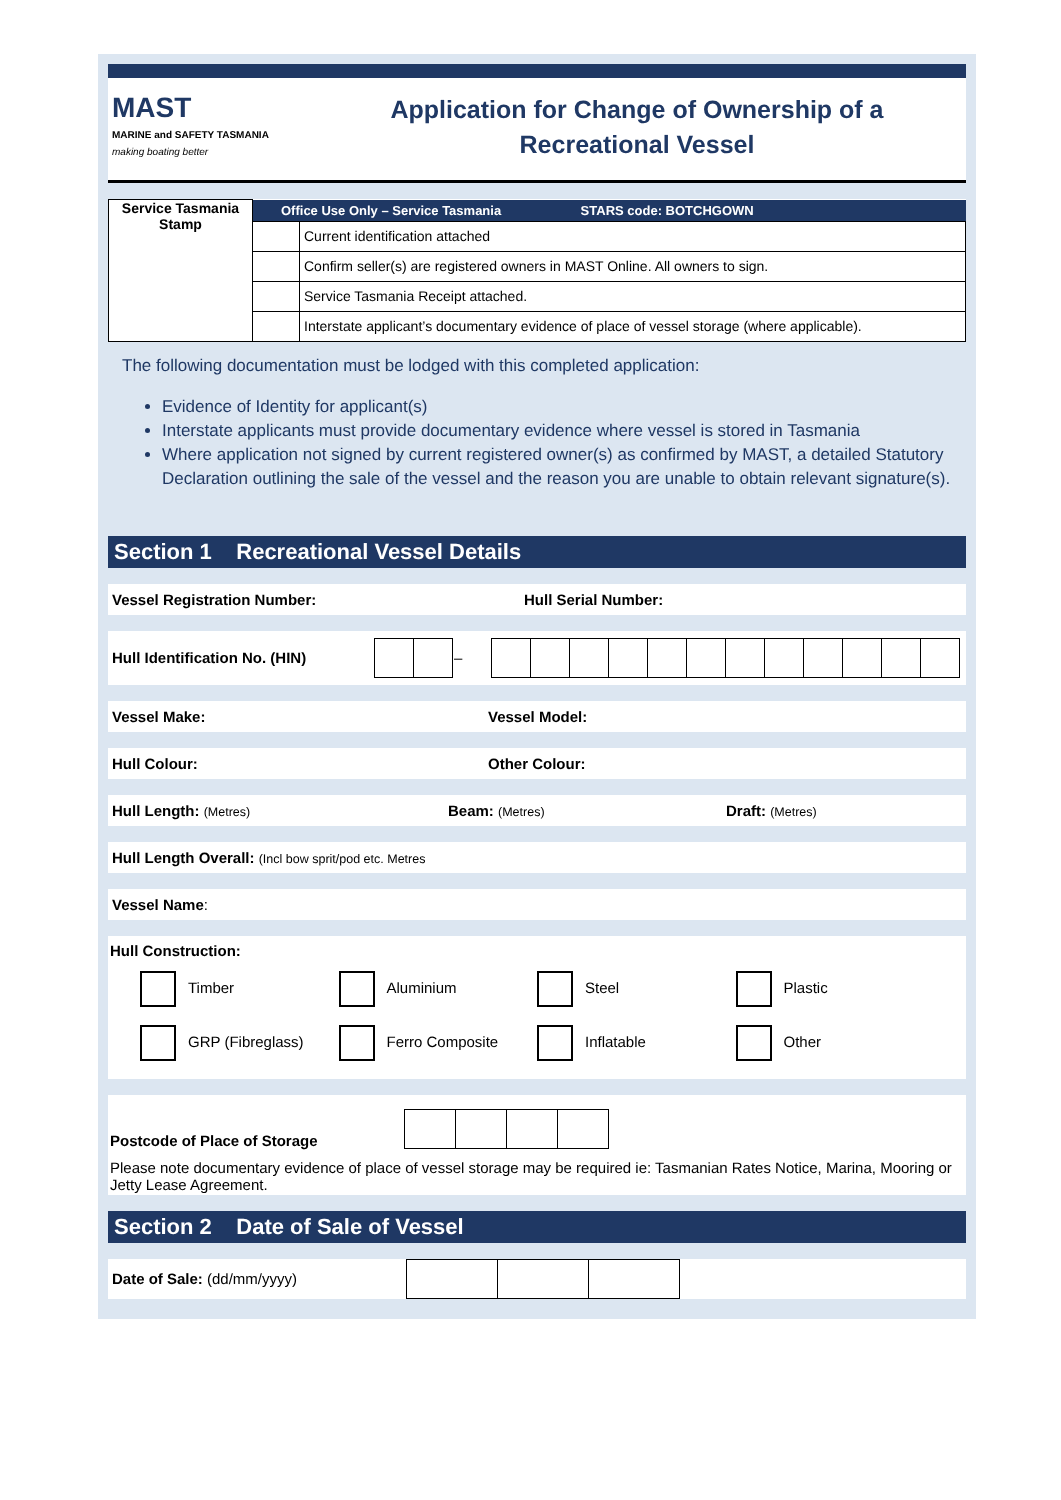MAST
MARINE and SAFETY TASMANIA
making boating better
Application for Change of Ownership of a
Recreational Vessel
| Service Tasmania Stamp | Office Use Only – Service Tasmania STARS code: BOTCHGOWN | |
| | | Current identification attached |
| | | Confirm seller(s) are registered owners in MAST Online. All owners to sign. |
| | | Service Tasmania Receipt attached. |
| | | Interstate applicant’s documentary evidence of place of vessel storage (where applicable). |
The following documentation must be lodged with this completed application:
Evidence of Identity for applicant(s)
Interstate applicants must provide documentary evidence where vessel is stored in Tasmania
Where application not signed by current registered owner(s) as confirmed by MAST, a detailed Statutory Declaration outlining the sale of the vessel and the reason you are unable to obtain relevant signature(s).
Section 1 Recreational Vessel Details
Vessel Registration Number: Hull Serial Number:
Hull Identification No. (HIN)
| | | – | | | | | | | | | | | | |
Vessel Make: Vessel Model:
Hull Colour: Other Colour:
Hull Length: (Metres) Beam: (Metres) Draft: (Metres)
Hull Length Overall: (Incl bow sprit/pod etc. Metres
Vessel Name:
Hull Construction:
Timber Aluminium Steel Plastic GRP (Fibreglass) Ferro Composite Inflatable Other
Postcode of Place of Storage
Please note documentary evidence of place of vessel storage may be required ie: Tasmanian Rates Notice, Marina, Mooring or Jetty Lease Agreement.
Section 2 Date of Sale of Vessel
Date of Sale: (dd/mm/yyyy)